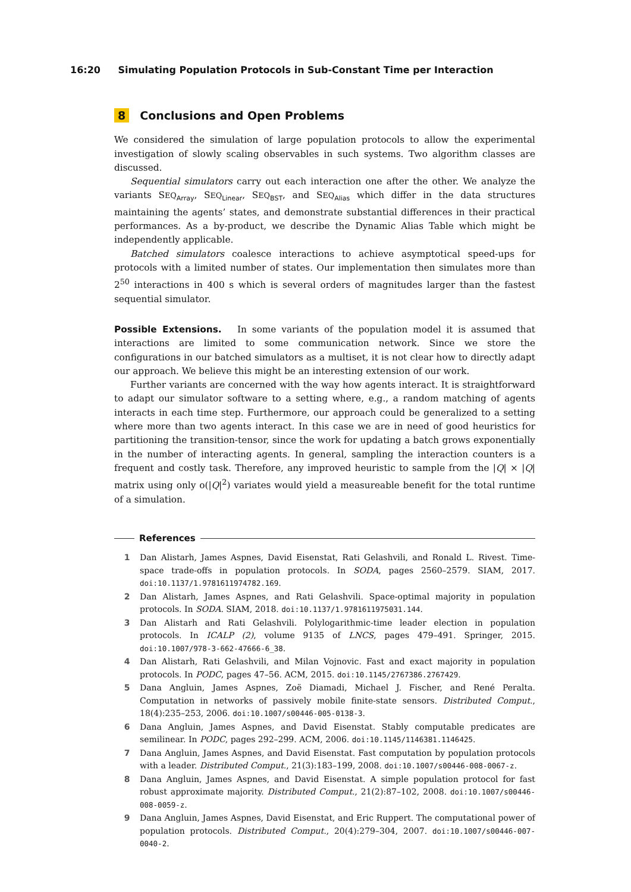16:20 Simulating Population Protocols in Sub-Constant Time per Interaction
8 Conclusions and Open Problems
We considered the simulation of large population protocols to allow the experimental investigation of slowly scaling observables in such systems. Two algorithm classes are discussed.
Sequential simulators carry out each interaction one after the other. We analyze the variants SEQ<sub>Array</sub>, SEQ<sub>Linear</sub>, SEQ<sub>BST</sub>, and SEQ<sub>Alias</sub> which differ in the data structures maintaining the agents’ states, and demonstrate substantial differences in their practical performances. As a by-product, we describe the Dynamic Alias Table which might be independently applicable.
Batched simulators coalesce interactions to achieve asymptotical speed-ups for protocols with a limited number of states. Our implementation then simulates more than 2<sup>50</sup> interactions in 400 s which is several orders of magnitudes larger than the fastest sequential simulator.
Possible Extensions. In some variants of the population model it is assumed that interactions are limited to some communication network. Since we store the configurations in our batched simulators as a multiset, it is not clear how to directly adapt our approach. We believe this might be an interesting extension of our work.
Further variants are concerned with the way how agents interact. It is straightforward to adapt our simulator software to a setting where, e.g., a random matching of agents interacts in each time step. Furthermore, our approach could be generalized to a setting where more than two agents interact. In this case we are in need of good heuristics for partitioning the transition-tensor, since the work for updating a batch grows exponentially in the number of interacting agents. In general, sampling the interaction counters is a frequent and costly task. Therefore, any improved heuristic to sample from the |Q| × |Q| matrix using only o(|Q|<sup>2</sup>) variates would yield a measureable benefit for the total runtime of a simulation.
References
1 Dan Alistarh, James Aspnes, David Eisenstat, Rati Gelashvili, and Ronald L. Rivest. Time-space trade-offs in population protocols. In SODA, pages 2560–2579. SIAM, 2017. doi:10.1137/1.9781611974782.169.
2 Dan Alistarh, James Aspnes, and Rati Gelashvili. Space-optimal majority in population protocols. In SODA. SIAM, 2018. doi:10.1137/1.9781611975031.144.
3 Dan Alistarh and Rati Gelashvili. Polylogarithmic-time leader election in population protocols. In ICALP (2), volume 9135 of LNCS, pages 479–491. Springer, 2015. doi:10.1007/978-3-662-47666-6_38.
4 Dan Alistarh, Rati Gelashvili, and Milan Vojnovic. Fast and exact majority in population protocols. In PODC, pages 47–56. ACM, 2015. doi:10.1145/2767386.2767429.
5 Dana Angluin, James Aspnes, Zoë Diamadi, Michael J. Fischer, and René Peralta. Computation in networks of passively mobile finite-state sensors. Distributed Comput., 18(4):235–253, 2006. doi:10.1007/s00446-005-0138-3.
6 Dana Angluin, James Aspnes, and David Eisenstat. Stably computable predicates are semilinear. In PODC, pages 292–299. ACM, 2006. doi:10.1145/1146381.1146425.
7 Dana Angluin, James Aspnes, and David Eisenstat. Fast computation by population protocols with a leader. Distributed Comput., 21(3):183–199, 2008. doi:10.1007/s00446-008-0067-z.
8 Dana Angluin, James Aspnes, and David Eisenstat. A simple population protocol for fast robust approximate majority. Distributed Comput., 21(2):87–102, 2008. doi:10.1007/s00446-008-0059-z.
9 Dana Angluin, James Aspnes, David Eisenstat, and Eric Ruppert. The computational power of population protocols. Distributed Comput., 20(4):279–304, 2007. doi:10.1007/s00446-007-0040-2.